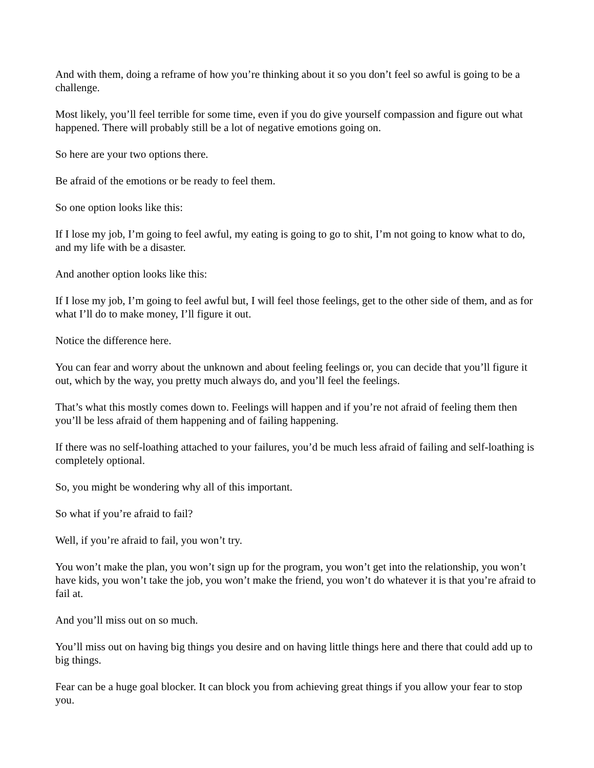And with them, doing a reframe of how you’re thinking about it so you don’t feel so awful is going to be a challenge.
Most likely, you’ll feel terrible for some time, even if you do give yourself compassion and figure out what happened. There will probably still be a lot of negative emotions going on.
So here are your two options there.
Be afraid of the emotions or be ready to feel them.
So one option looks like this:
If I lose my job, I’m going to feel awful, my eating is going to go to shit, I’m not going to know what to do, and my life with be a disaster.
And another option looks like this:
If I lose my job, I’m going to feel awful but, I will feel those feelings, get to the other side of them, and as for what I’ll do to make money, I’ll figure it out.
Notice the difference here.
You can fear and worry about the unknown and about feeling feelings or, you can decide that you’ll figure it out, which by the way, you pretty much always do, and you’ll feel the feelings.
That’s what this mostly comes down to. Feelings will happen and if you’re not afraid of feeling them then you’ll be less afraid of them happening and of failing happening.
If there was no self-loathing attached to your failures, you’d be much less afraid of failing and self-loathing is completely optional.
So, you might be wondering why all of this important.
So what if you’re afraid to fail?
Well, if you’re afraid to fail, you won’t try.
You won’t make the plan, you won’t sign up for the program, you won’t get into the relationship, you won’t have kids, you won’t take the job, you won’t make the friend, you won’t do whatever it is that you’re afraid to fail at.
And you’ll miss out on so much.
You’ll miss out on having big things you desire and on having little things here and there that could add up to big things.
Fear can be a huge goal blocker. It can block you from achieving great things if you allow your fear to stop you.